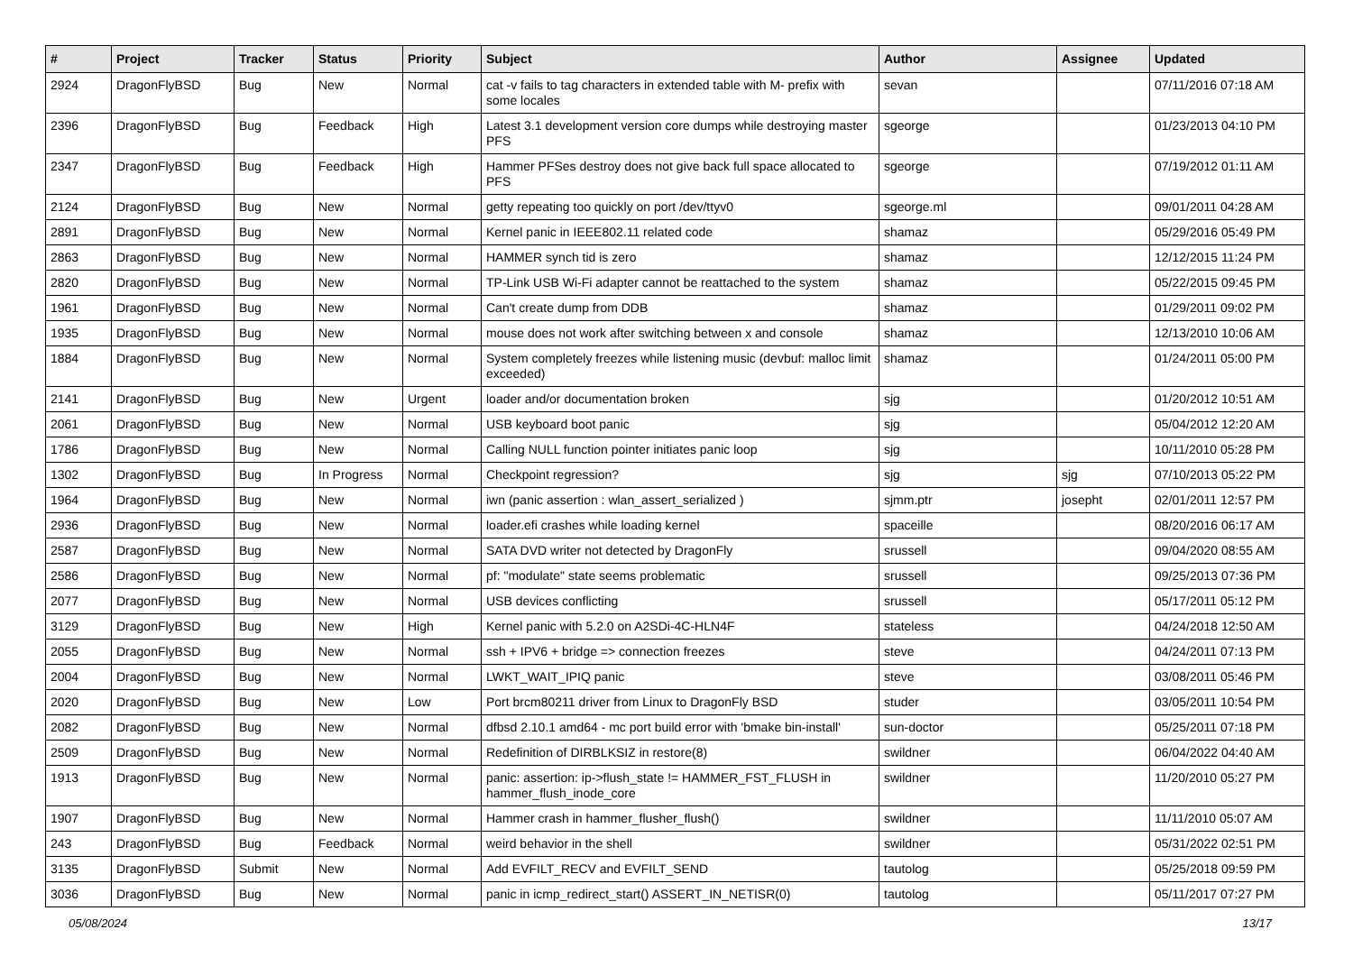| # | Project | Tracker | Status | Priority | Subject | Author | Assignee | Updated |
| --- | --- | --- | --- | --- | --- | --- | --- | --- |
| 2924 | DragonFlyBSD | Bug | New | Normal | cat -v fails to tag characters in extended table with M- prefix with some locales | sevan | | 07/11/2016 07:18 AM |
| 2396 | DragonFlyBSD | Bug | Feedback | High | Latest 3.1 development version core dumps while destroying master PFS | sgeorge | | 01/23/2013 04:10 PM |
| 2347 | DragonFlyBSD | Bug | Feedback | High | Hammer PFSes destroy does not give back full space allocated to PFS | sgeorge | | 07/19/2012 01:11 AM |
| 2124 | DragonFlyBSD | Bug | New | Normal | getty repeating too quickly on port /dev/ttyv0 | sgeorge.ml | | 09/01/2011 04:28 AM |
| 2891 | DragonFlyBSD | Bug | New | Normal | Kernel panic in IEEE802.11 related code | shamaz | | 05/29/2016 05:49 PM |
| 2863 | DragonFlyBSD | Bug | New | Normal | HAMMER synch tid is zero | shamaz | | 12/12/2015 11:24 PM |
| 2820 | DragonFlyBSD | Bug | New | Normal | TP-Link USB Wi-Fi adapter cannot be reattached to the system | shamaz | | 05/22/2015 09:45 PM |
| 1961 | DragonFlyBSD | Bug | New | Normal | Can't create dump from DDB | shamaz | | 01/29/2011 09:02 PM |
| 1935 | DragonFlyBSD | Bug | New | Normal | mouse does not work after switching between x and console | shamaz | | 12/13/2010 10:06 AM |
| 1884 | DragonFlyBSD | Bug | New | Normal | System completely freezes while listening music (devbuf: malloc limit exceeded) | shamaz | | 01/24/2011 05:00 PM |
| 2141 | DragonFlyBSD | Bug | New | Urgent | loader and/or documentation broken | sjg | | 01/20/2012 10:51 AM |
| 2061 | DragonFlyBSD | Bug | New | Normal | USB keyboard boot panic | sjg | | 05/04/2012 12:20 AM |
| 1786 | DragonFlyBSD | Bug | New | Normal | Calling NULL function pointer initiates panic loop | sjg | | 10/11/2010 05:28 PM |
| 1302 | DragonFlyBSD | Bug | In Progress | Normal | Checkpoint regression? | sjg | sjg | 07/10/2013 05:22 PM |
| 1964 | DragonFlyBSD | Bug | New | Normal | iwn (panic assertion : wlan_assert_serialized ) | sjmm.ptr | josepht | 02/01/2011 12:57 PM |
| 2936 | DragonFlyBSD | Bug | New | Normal | loader.efi crashes while loading kernel | spaceille | | 08/20/2016 06:17 AM |
| 2587 | DragonFlyBSD | Bug | New | Normal | SATA DVD writer not detected by DragonFly | srussell | | 09/04/2020 08:55 AM |
| 2586 | DragonFlyBSD | Bug | New | Normal | pf: "modulate" state seems problematic | srussell | | 09/25/2013 07:36 PM |
| 2077 | DragonFlyBSD | Bug | New | Normal | USB devices conflicting | srussell | | 05/17/2011 05:12 PM |
| 3129 | DragonFlyBSD | Bug | New | High | Kernel panic with 5.2.0 on A2SDi-4C-HLN4F | stateless | | 04/24/2018 12:50 AM |
| 2055 | DragonFlyBSD | Bug | New | Normal | ssh + IPV6 + bridge => connection freezes | steve | | 04/24/2011 07:13 PM |
| 2004 | DragonFlyBSD | Bug | New | Normal | LWKT_WAIT_IPIQ panic | steve | | 03/08/2011 05:46 PM |
| 2020 | DragonFlyBSD | Bug | New | Low | Port brcm80211 driver from Linux to DragonFly BSD | studer | | 03/05/2011 10:54 PM |
| 2082 | DragonFlyBSD | Bug | New | Normal | dfbsd 2.10.1 amd64 - mc port build error with 'bmake bin-install' | sun-doctor | | 05/25/2011 07:18 PM |
| 2509 | DragonFlyBSD | Bug | New | Normal | Redefinition of DIRBLKSIZ in restore(8) | swildner | | 06/04/2022 04:40 AM |
| 1913 | DragonFlyBSD | Bug | New | Normal | panic: assertion: ip->flush_state != HAMMER_FST_FLUSH in hammer_flush_inode_core | swildner | | 11/20/2010 05:27 PM |
| 1907 | DragonFlyBSD | Bug | New | Normal | Hammer crash in hammer_flusher_flush() | swildner | | 11/11/2010 05:07 AM |
| 243 | DragonFlyBSD | Bug | Feedback | Normal | weird behavior in the shell | swildner | | 05/31/2022 02:51 PM |
| 3135 | DragonFlyBSD | Submit | New | Normal | Add EVFILT_RECV and EVFILT_SEND | tautolog | | 05/25/2018 09:59 PM |
| 3036 | DragonFlyBSD | Bug | New | Normal | panic in icmp_redirect_start() ASSERT_IN_NETISR(0) | tautolog | | 05/11/2017 07:27 PM |
05/08/2024 13/17